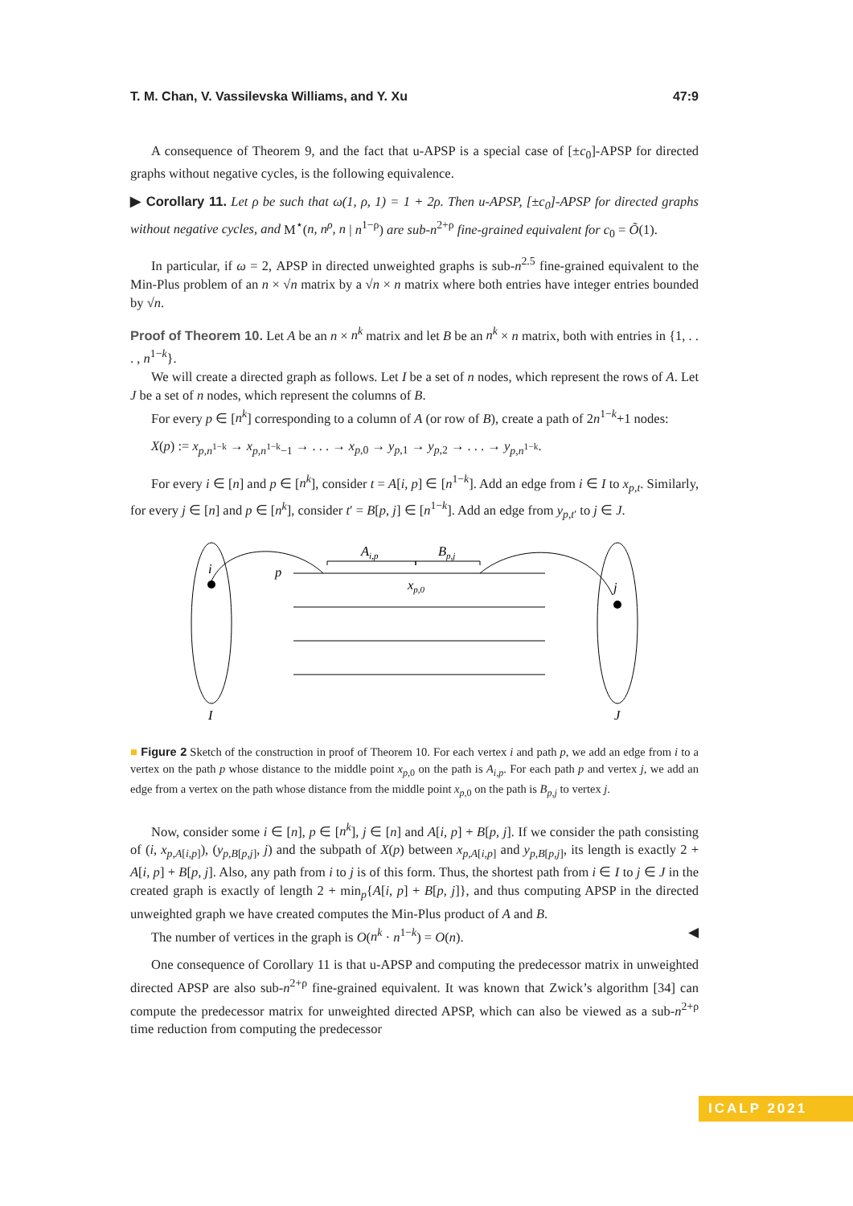T. M. Chan, V. Vassilevska Williams, and Y. Xu 47:9
A consequence of Theorem 9, and the fact that u-APSP is a special case of [±c<sub>0</sub>]-APSP for directed graphs without negative cycles, is the following equivalence.
▶ Corollary 11. Let ρ be such that ω(1, ρ, 1) = 1 + 2ρ. Then u-APSP, [±c<sub>0</sub>]-APSP for directed graphs without negative cycles, and M<sup>⋆</sup>(n, n<sup>ρ</sup>, n | n<sup>1−ρ</sup>) are sub-n<sup>2+ρ</sup> fine-grained equivalent for c<sub>0</sub> = Õ(1).
In particular, if ω = 2, APSP in directed unweighted graphs is sub-n<sup>2.5</sup> fine-grained equivalent to the Min-Plus problem of an n × √n matrix by a √n × n matrix where both entries have integer entries bounded by √n.
Proof of Theorem 10. Let A be an n × n<sup>k</sup> matrix and let B be an n<sup>k</sup> × n matrix, both with entries in {1, . . . , n<sup>1−k</sup>}.
We will create a directed graph as follows. Let I be a set of n nodes, which represent the rows of A. Let J be a set of n nodes, which represent the columns of B.
For every p ∈ [n<sup>k</sup>] corresponding to a column of A (or row of B), create a path of 2n<sup>1−k</sup>+1 nodes:
X(p) := x<sub>p,n<sup>1−k</sup></sub> → x<sub>p,n<sup>1−k</sup>−1</sub> → . . . → x<sub>p,0</sub> → y<sub>p,1</sub> → y<sub>p,2</sub> → . . . → y<sub>p,n<sup>1−k</sup></sub>.
For every i ∈ [n] and p ∈ [n<sup>k</sup>], consider t = A[i, p] ∈ [n<sup>1−k</sup>]. Add an edge from i ∈ I to x<sub>p,t</sub>. Similarly, for every j ∈ [n] and p ∈ [n<sup>k</sup>], consider t′ = B[p, j] ∈ [n<sup>1−k</sup>]. Add an edge from y<sub>p,t′</sub> to j ∈ J.
i
j
p
Ai,p
Bp,j
xp,0
I
J
■ Figure 2 Sketch of the construction in proof of Theorem 10. For each vertex i and path p, we add an edge from i to a vertex on the path p whose distance to the middle point x<sub>p,0</sub> on the path is A<sub>i,p</sub>. For each path p and vertex j, we add an edge from a vertex on the path whose distance from the middle point x<sub>p,0</sub> on the path is B<sub>p,j</sub> to vertex j.
Now, consider some i ∈ [n], p ∈ [n<sup>k</sup>], j ∈ [n] and A[i, p] + B[p, j]. If we consider the path consisting of (i, x<sub>p,A[i,p]</sub>), (y<sub>p,B[p,j]</sub>, j) and the subpath of X(p) between x<sub>p,A[i,p]</sub> and y<sub>p,B[p,j]</sub>, its length is exactly 2 + A[i, p] + B[p, j]. Also, any path from i to j is of this form. Thus, the shortest path from i ∈ I to j ∈ J in the created graph is exactly of length 2 + min<sub>p</sub>{A[i, p] + B[p, j]}, and thus computing APSP in the directed unweighted graph we have created computes the Min-Plus product of A and B.
The number of vertices in the graph is O(n<sup>k</sup> · n<sup>1−k</sup>) = O(n). ◀
One consequence of Corollary 11 is that u-APSP and computing the predecessor matrix in unweighted directed APSP are also sub-n<sup>2+ρ</sup> fine-grained equivalent. It was known that Zwick’s algorithm [34] can compute the predecessor matrix for unweighted directed APSP, which can also be viewed as a sub-n<sup>2+ρ</sup> time reduction from computing the predecessor
ICALP 2021